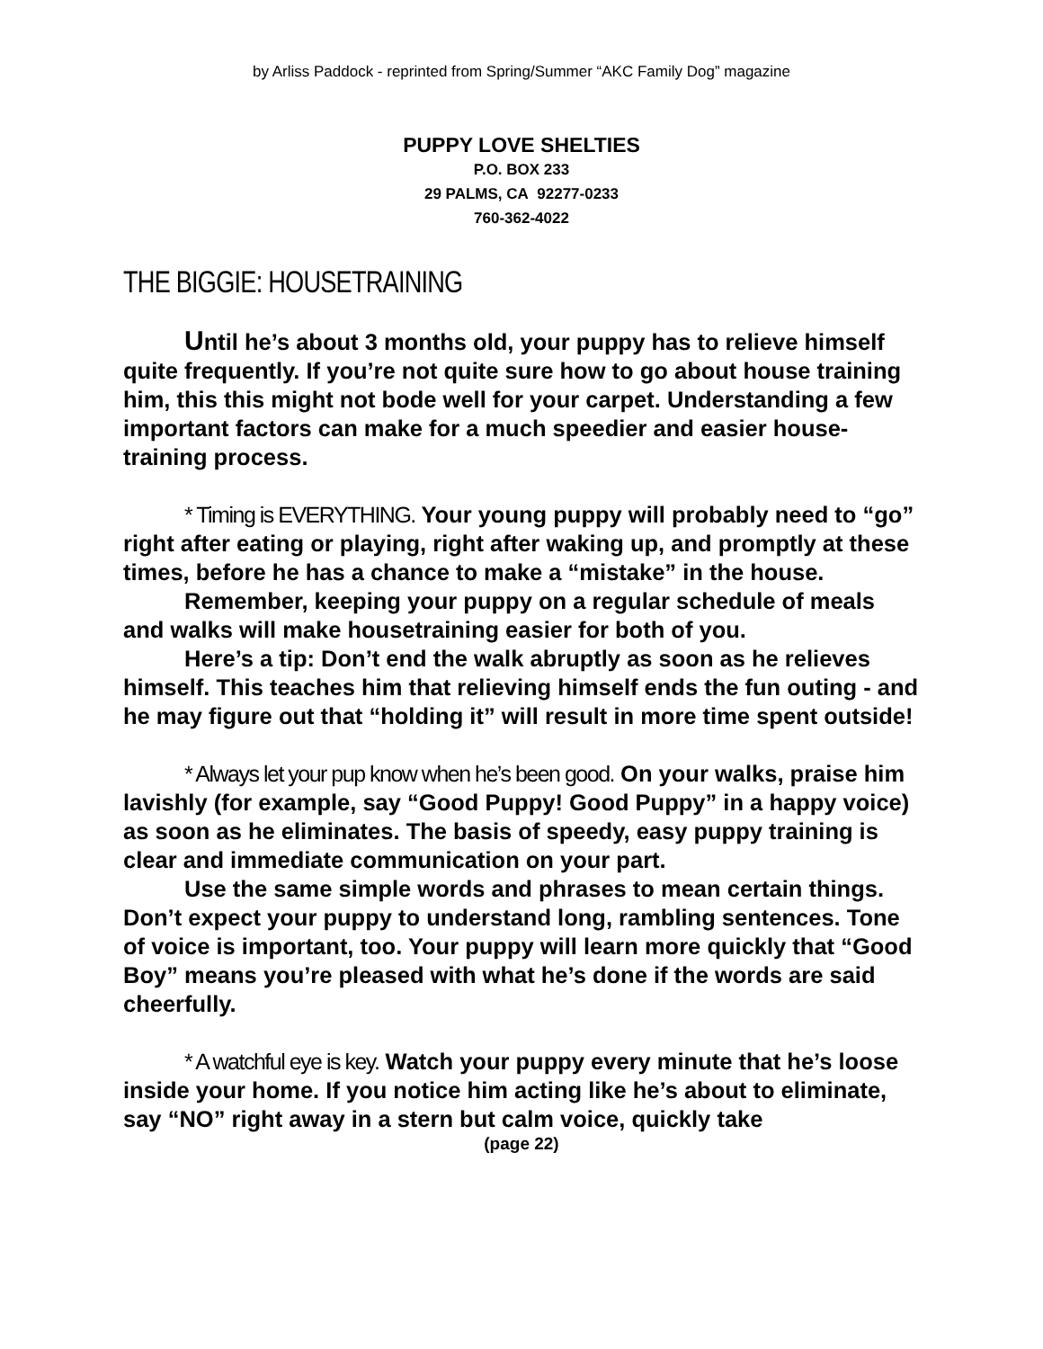by Arliss Paddock - reprinted from Spring/Summer “AKC Family Dog” magazine
PUPPY LOVE SHELTIES
P.O. BOX 233
29 PALMS, CA 92277-0233
760-362-4022
THE BIGGIE: HOUSETRAINING
Until he’s about 3 months old, your puppy has to relieve himself quite frequently. If you’re not quite sure how to go about house training him, this this might not bode well for your carpet. Understanding a few important factors can make for a much speedier and easier house-training process.
* Timing is EVERYTHING. Your young puppy will probably need to “go” right after eating or playing, right after waking up, and promptly at these times, before he has a chance to make a “mistake” in the house.
Remember, keeping your puppy on a regular schedule of meals and walks will make housetraining easier for both of you.
Here’s a tip: Don’t end the walk abruptly as soon as he relieves himself. This teaches him that relieving himself ends the fun outing - and he may figure out that “holding it” will result in more time spent outside!
* Always let your pup know when he’s been good. On your walks, praise him lavishly (for example, say “Good Puppy! Good Puppy” in a happy voice) as soon as he eliminates. The basis of speedy, easy puppy training is clear and immediate communication on your part.
Use the same simple words and phrases to mean certain things. Don’t expect your puppy to understand long, rambling sentences. Tone of voice is important, too. Your puppy will learn more quickly that “Good Boy” means you’re pleased with what he’s done if the words are said cheerfully.
* A watchful eye is key. Watch your puppy every minute that he’s loose inside your home. If you notice him acting like he’s about to eliminate, say “NO” right away in a stern but calm voice, quickly take
(page 22)